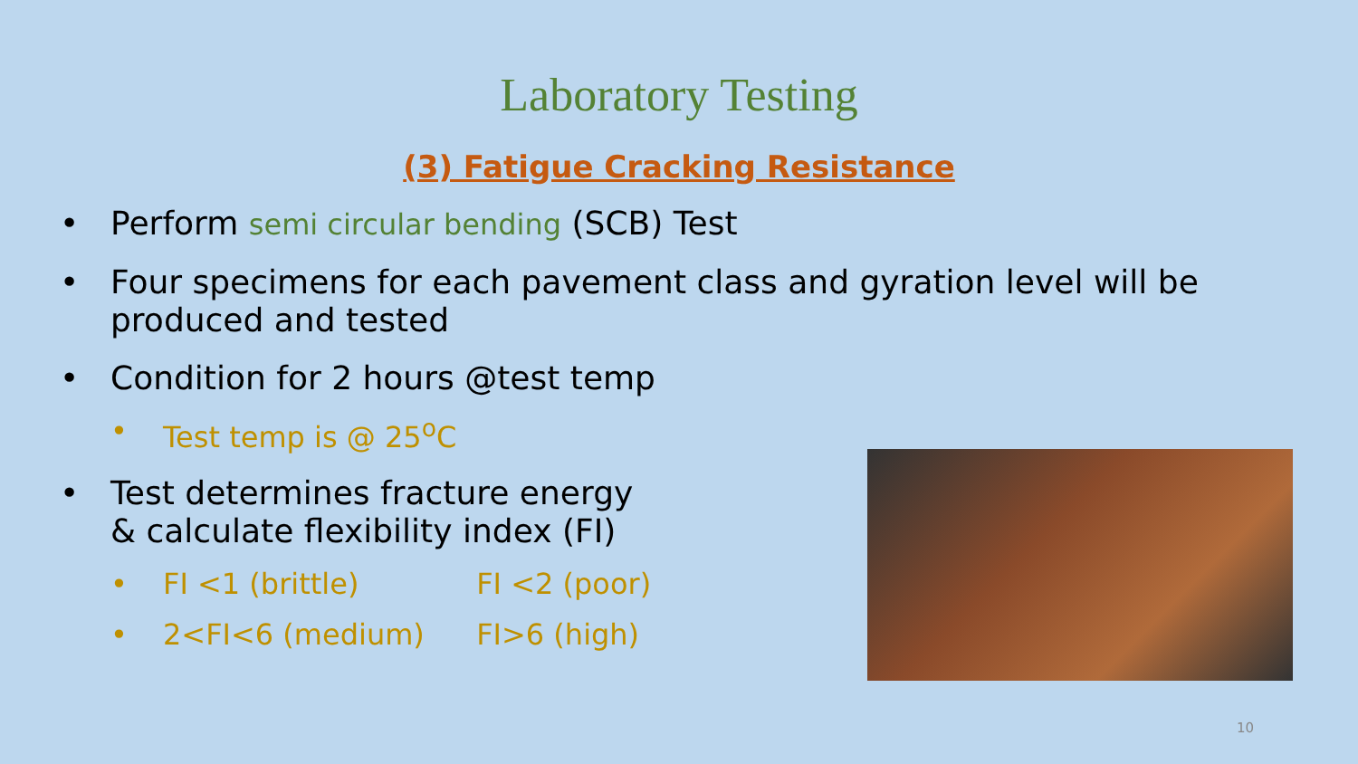Laboratory Testing
(3) Fatigue Cracking Resistance
• Perform semi circular bending (SCB) Test
• Four specimens for each pavement class and gyration level will be produced and tested
• Condition for 2 hours @test temp
• Test temp is @ 25<sup>o</sup>C
• Test determines fracture energy
& calculate flexibility index (FI)
• FI <1 (brittle) FI <2 (poor)
• 2<FI<6 (medium) FI>6 (high)
10